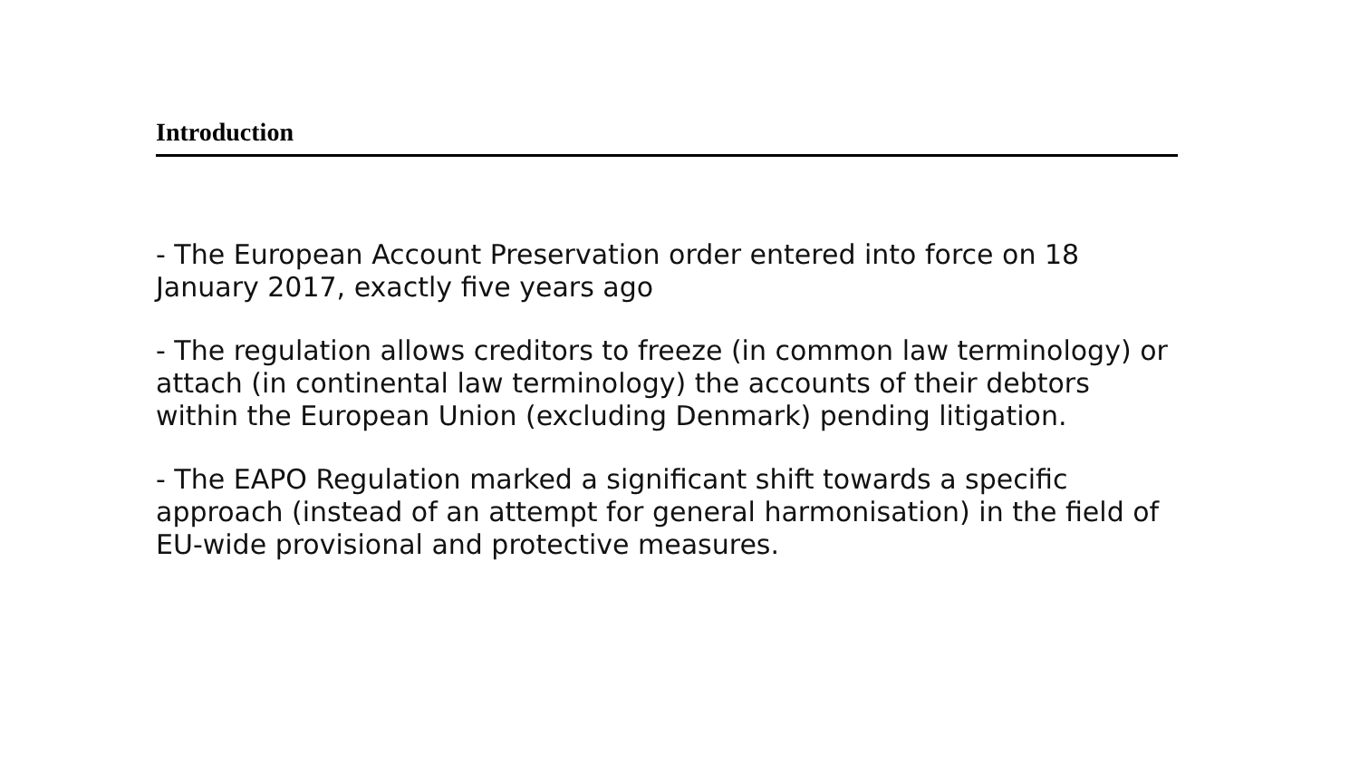Introduction
- The European Account Preservation order entered into force on 18 January 2017, exactly five years ago
- The regulation allows creditors to freeze (in common law terminology) or attach (in continental law terminology) the accounts of their debtors within the European Union (excluding Denmark) pending litigation.
- The EAPO Regulation marked a significant shift towards a specific approach (instead of an attempt for general harmonisation) in the field of EU-wide provisional and protective measures.